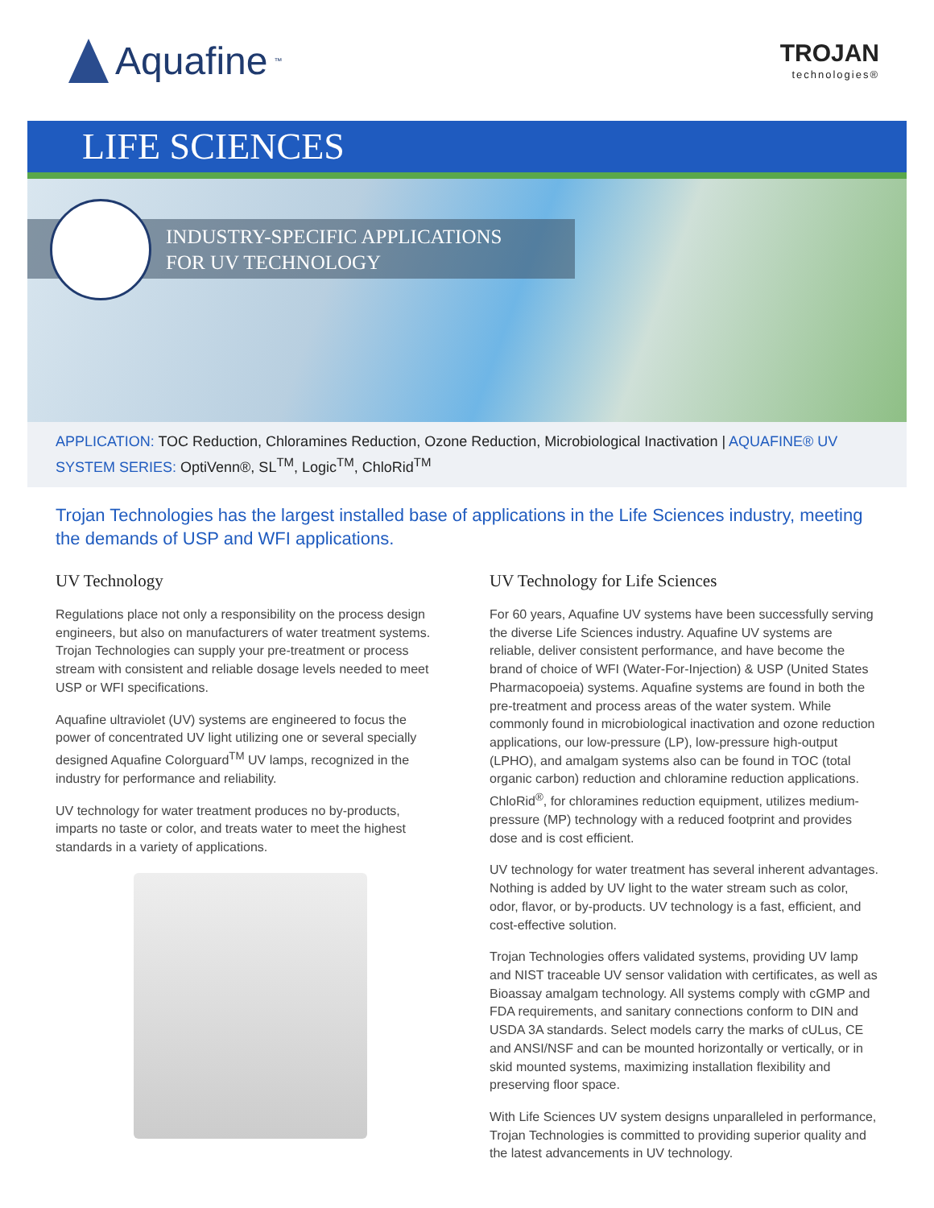Aquafine<sup>™</sup>
TROJAN
technologies®
LIFE SCIENCES
INDUSTRY-SPECIFIC APPLICATIONS
FOR UV TECHNOLOGY
APPLICATION: TOC Reduction, Chloramines Reduction, Ozone Reduction, Microbiological Inactivation | AQUAFINE® UV SYSTEM SERIES: OptiVenn®, SL<sup>TM</sup>, Logic<sup>TM</sup>, ChloRid<sup>TM</sup>
Trojan Technologies has the largest installed base of applications in the Life Sciences industry, meeting the demands of USP and WFI applications.
UV Technology
Regulations place not only a responsibility on the process design engineers, but also on manufacturers of water treatment systems. Trojan Technologies can supply your pre-treatment or process stream with consistent and reliable dosage levels needed to meet USP or WFI specifications.
Aquafine ultraviolet (UV) systems are engineered to focus the power of concentrated UV light utilizing one or several specially designed Aquafine Colorguard<sup>TM</sup> UV lamps, recognized in the industry for performance and reliability.
UV technology for water treatment produces no by-products, imparts no taste or color, and treats water to meet the highest standards in a variety of applications.
UV Technology for Life Sciences
For 60 years, Aquafine UV systems have been successfully serving the diverse Life Sciences industry. Aquafine UV systems are reliable, deliver consistent performance, and have become the brand of choice of WFI (Water-For-Injection) & USP (United States Pharmacopoeia) systems. Aquafine systems are found in both the pre-treatment and process areas of the water system. While commonly found in microbiological inactivation and ozone reduction applications, our low-pressure (LP), low-pressure high-output (LPHO), and amalgam systems also can be found in TOC (total organic carbon) reduction and chloramine reduction applications. ChloRid<sup>®</sup>, for chloramines reduction equipment, utilizes medium-pressure (MP) technology with a reduced footprint and provides dose and is cost efficient.
UV technology for water treatment has several inherent advantages. Nothing is added by UV light to the water stream such as color, odor, flavor, or by-products. UV technology is a fast, efficient, and cost-effective solution.
Trojan Technologies offers validated systems, providing UV lamp and NIST traceable UV sensor validation with certificates, as well as Bioassay amalgam technology. All systems comply with cGMP and FDA requirements, and sanitary connections conform to DIN and USDA 3A standards. Select models carry the marks of cULus, CE and ANSI/NSF and can be mounted horizontally or vertically, or in skid mounted systems, maximizing installation flexibility and preserving floor space.
With Life Sciences UV system designs unparalleled in performance, Trojan Technologies is committed to providing superior quality and the latest advancements in UV technology.